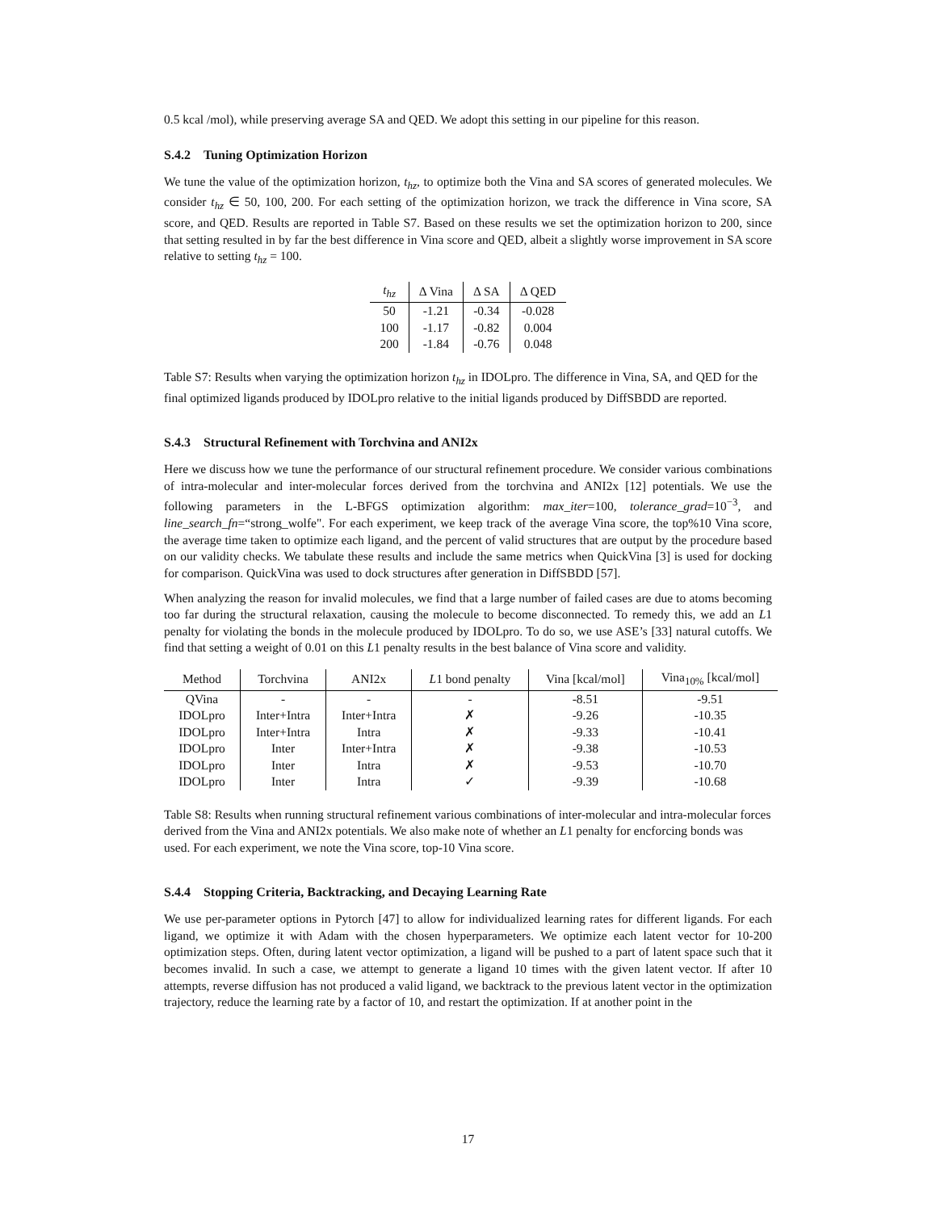0.5 kcal /mol), while preserving average SA and QED. We adopt this setting in our pipeline for this reason.
S.4.2 Tuning Optimization Horizon
We tune the value of the optimization horizon, t<sub>hz</sub>, to optimize both the Vina and SA scores of generated molecules. We consider t<sub>hz</sub> ∈ 50, 100, 200. For each setting of the optimization horizon, we track the difference in Vina score, SA score, and QED. Results are reported in Table S7. Based on these results we set the optimization horizon to 200, since that setting resulted in by far the best difference in Vina score and QED, albeit a slightly worse improvement in SA score relative to setting t<sub>hz</sub> = 100.
| t<sub>hz</sub> | Δ Vina | Δ SA | Δ QED |
| --- | --- | --- | --- |
| 50 | -1.21 | -0.34 | -0.028 |
| 100 | -1.17 | -0.82 | 0.004 |
| 200 | -1.84 | -0.76 | 0.048 |
Table S7: Results when varying the optimization horizon t<sub>hz</sub> in IDOLpro. The difference in Vina, SA, and QED for the final optimized ligands produced by IDOLpro relative to the initial ligands produced by DiffSBDD are reported.
S.4.3 Structural Refinement with Torchvina and ANI2x
Here we discuss how we tune the performance of our structural refinement procedure. We consider various combinations of intra-molecular and inter-molecular forces derived from the torchvina and ANI2x [12] potentials. We use the following parameters in the L-BFGS optimization algorithm: max_iter=100, tolerance_grad=10<sup>−3</sup>, and line_search_fn=“strong_wolfe". For each experiment, we keep track of the average Vina score, the top%10 Vina score, the average time taken to optimize each ligand, and the percent of valid structures that are output by the procedure based on our validity checks. We tabulate these results and include the same metrics when QuickVina [3] is used for docking for comparison. QuickVina was used to dock structures after generation in DiffSBDD [57].
When analyzing the reason for invalid molecules, we find that a large number of failed cases are due to atoms becoming too far during the structural relaxation, causing the molecule to become disconnected. To remedy this, we add an L1 penalty for violating the bonds in the molecule produced by IDOLpro. To do so, we use ASE’s [33] natural cutoffs. We find that setting a weight of 0.01 on this L1 penalty results in the best balance of Vina score and validity.
| Method | Torchvina | ANI2x | L 1 bond penalty | Vina [kcal/mol] | Vina<sub>10%</sub> [kcal/mol] |
| --- | --- | --- | --- | --- | --- |
| QVina | - | - | - | -8.51 | -9.51 |
| IDOLpro | Inter+Intra | Inter+Intra | ✗ | -9.26 | -10.35 |
| IDOLpro | Inter+Intra | Intra | ✗ | -9.33 | -10.41 |
| IDOLpro | Inter | Inter+Intra | ✗ | -9.38 | -10.53 |
| IDOLpro | Inter | Intra | ✗ | -9.53 | -10.70 |
| IDOLpro | Inter | Intra | ✓ | -9.39 | -10.68 |
Table S8: Results when running structural refinement various combinations of inter-molecular and intra-molecular forces derived from the Vina and ANI2x potentials. We also make note of whether an L1 penalty for encforcing bonds was used. For each experiment, we note the Vina score, top-10 Vina score.
S.4.4 Stopping Criteria, Backtracking, and Decaying Learning Rate
We use per-parameter options in Pytorch [47] to allow for individualized learning rates for different ligands. For each ligand, we optimize it with Adam with the chosen hyperparameters. We optimize each latent vector for 10-200 optimization steps. Often, during latent vector optimization, a ligand will be pushed to a part of latent space such that it becomes invalid. In such a case, we attempt to generate a ligand 10 times with the given latent vector. If after 10 attempts, reverse diffusion has not produced a valid ligand, we backtrack to the previous latent vector in the optimization trajectory, reduce the learning rate by a factor of 10, and restart the optimization. If at another point in the
17